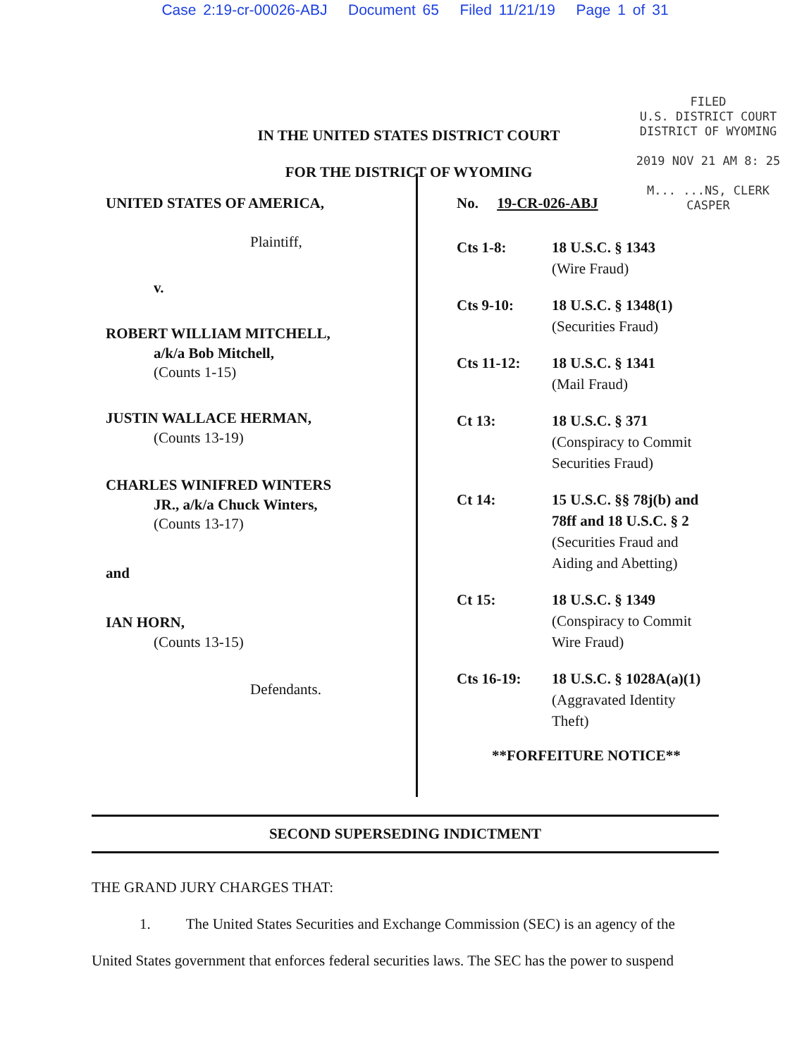Case 2:19-cr-00026-ABJ Document 65 Filed 11/21/19 Page 1 of 31
IN THE UNITED STATES DISTRICT COURT
FOR THE DISTRICT OF WYOMING
FILED
U.S. DISTRICT COURT
DISTRICT OF WYOMING
2019 NOV 21 AM 8: 25
M... ...NS, CLERK
CASPER
UNITED STATES OF AMERICA,
Plaintiff,
v.
ROBERT WILLIAM MITCHELL,
a/k/a Bob Mitchell,
(Counts 1-15)
JUSTIN WALLACE HERMAN,
(Counts 13-19)
CHARLES WINIFRED WINTERS
JR., a/k/a Chuck Winters,
(Counts 13-17)
and
IAN HORN,
(Counts 13-15)
Defendants.
No. 19-CR-026-ABJ
Cts 1-8: 18 U.S.C. § 1343
(Wire Fraud)
Cts 9-10: 18 U.S.C. § 1348(1)
(Securities Fraud)
Cts 11-12: 18 U.S.C. § 1341
(Mail Fraud)
Ct 13: 18 U.S.C. § 371
(Conspiracy to Commit
Securities Fraud)
Ct 14: 15 U.S.C. §§ 78j(b) and
78ff and 18 U.S.C. § 2
(Securities Fraud and
Aiding and Abetting)
Ct 15: 18 U.S.C. § 1349
(Conspiracy to Commit
Wire Fraud)
Cts 16-19: 18 U.S.C. § 1028A(a)(1)
(Aggravated Identity
Theft)
**FORFEITURE NOTICE**
SECOND SUPERSEDING INDICTMENT
THE GRAND JURY CHARGES THAT:
1. The United States Securities and Exchange Commission (SEC) is an agency of the United States government that enforces federal securities laws. The SEC has the power to suspend